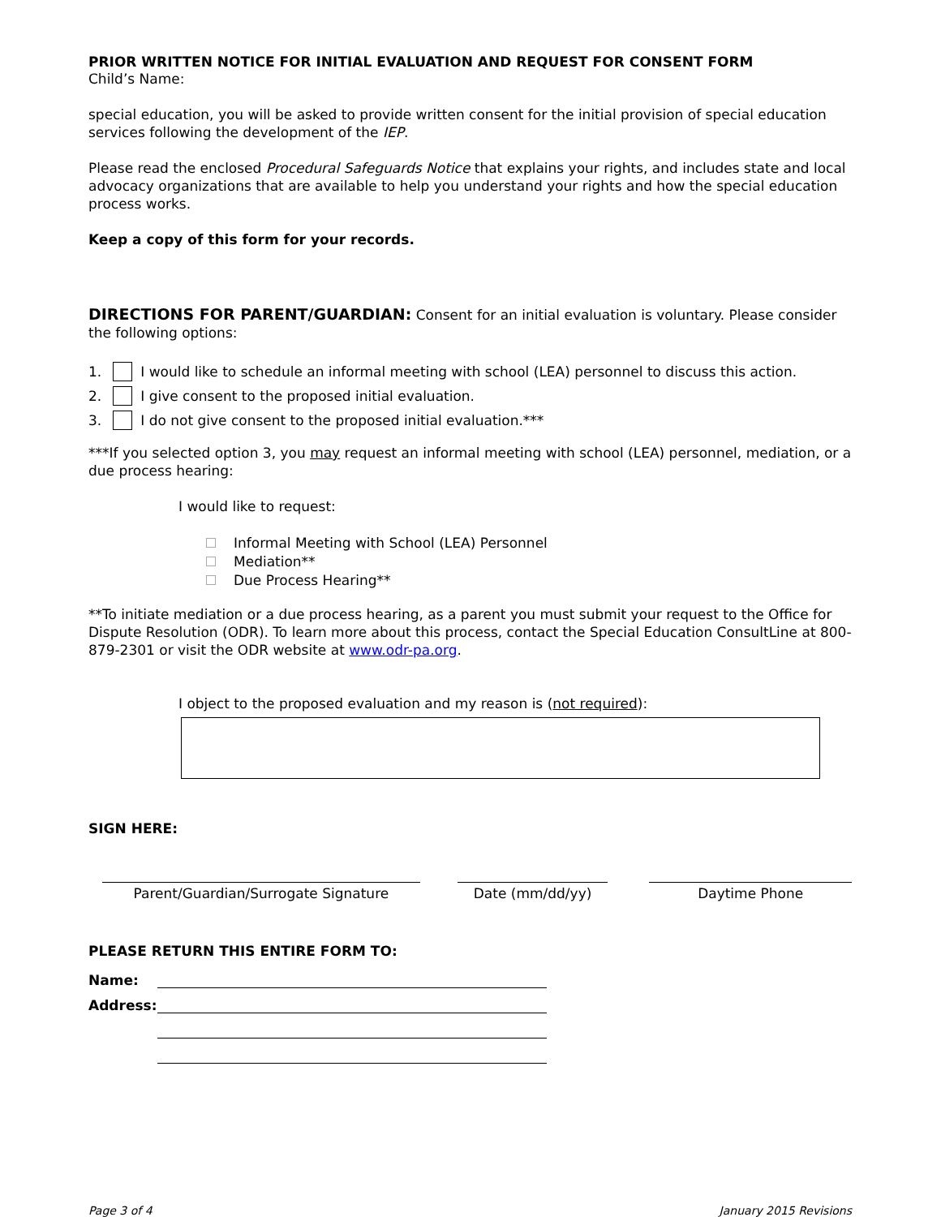PRIOR WRITTEN NOTICE FOR INITIAL EVALUATION AND REQUEST FOR CONSENT FORM
Child’s Name:
special education, you will be asked to provide written consent for the initial provision of special education services following the development of the IEP.
Please read the enclosed Procedural Safeguards Notice that explains your rights, and includes state and local advocacy organizations that are available to help you understand your rights and how the special education process works.
Keep a copy of this form for your records.
DIRECTIONS FOR PARENT/GUARDIAN: Consent for an initial evaluation is voluntary. Please consider the following options:
1. I would like to schedule an informal meeting with school (LEA) personnel to discuss this action.
2. I give consent to the proposed initial evaluation.
3. I do not give consent to the proposed initial evaluation.***
***If you selected option 3, you may request an informal meeting with school (LEA) personnel, mediation, or a due process hearing:
I would like to request:
Informal Meeting with School (LEA) Personnel
Mediation**
Due Process Hearing**
**To initiate mediation or a due process hearing, as a parent you must submit your request to the Office for Dispute Resolution (ODR). To learn more about this process, contact the Special Education ConsultLine at 800-879-2301 or visit the ODR website at www.odr-pa.org.
I object to the proposed evaluation and my reason is (not required):
SIGN HERE:
Parent/Guardian/Surrogate Signature Date (mm/dd/yy) Daytime Phone
PLEASE RETURN THIS ENTIRE FORM TO:
Name:
Address:
Page 3 of 4 January 2015 Revisions